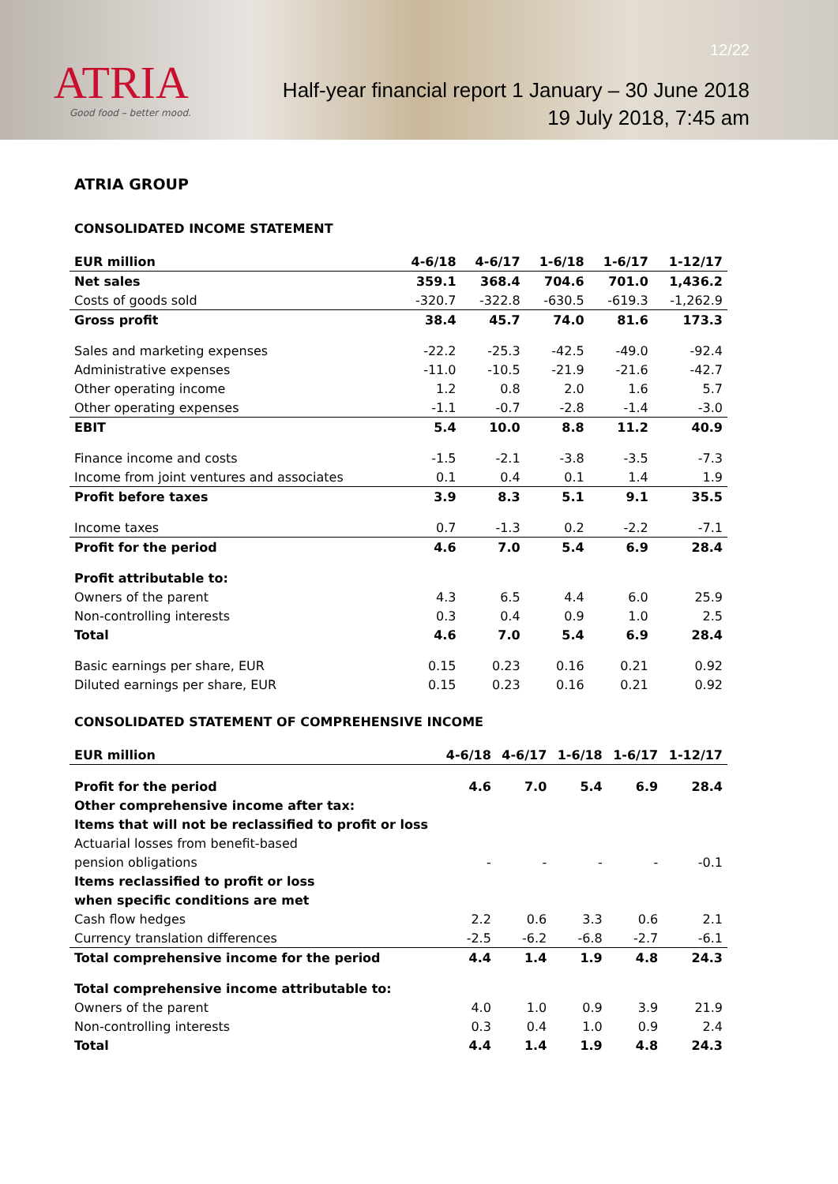ATRIA
Good food – better mood.
12/22
Half-year financial report 1 January – 30 June 2018
19 July 2018, 7:45 am
ATRIA GROUP
CONSOLIDATED INCOME STATEMENT
| EUR million | 4-6/18 | 4-6/17 | 1-6/18 | 1-6/17 | 1-12/17 |
| --- | --- | --- | --- | --- | --- |
| Net sales | 359.1 | 368.4 | 704.6 | 701.0 | 1,436.2 |
| Costs of goods sold | -320.7 | -322.8 | -630.5 | -619.3 | -1,262.9 |
| Gross profit | 38.4 | 45.7 | 74.0 | 81.6 | 173.3 |
| Sales and marketing expenses | -22.2 | -25.3 | -42.5 | -49.0 | -92.4 |
| Administrative expenses | -11.0 | -10.5 | -21.9 | -21.6 | -42.7 |
| Other operating income | 1.2 | 0.8 | 2.0 | 1.6 | 5.7 |
| Other operating expenses | -1.1 | -0.7 | -2.8 | -1.4 | -3.0 |
| EBIT | 5.4 | 10.0 | 8.8 | 11.2 | 40.9 |
| Finance income and costs | -1.5 | -2.1 | -3.8 | -3.5 | -7.3 |
| Income from joint ventures and associates | 0.1 | 0.4 | 0.1 | 1.4 | 1.9 |
| Profit before taxes | 3.9 | 8.3 | 5.1 | 9.1 | 35.5 |
| Income taxes | 0.7 | -1.3 | 0.2 | -2.2 | -7.1 |
| Profit for the period | 4.6 | 7.0 | 5.4 | 6.9 | 28.4 |
| Profit attributable to: | | | | | |
| Owners of the parent | 4.3 | 6.5 | 4.4 | 6.0 | 25.9 |
| Non-controlling interests | 0.3 | 0.4 | 0.9 | 1.0 | 2.5 |
| Total | 4.6 | 7.0 | 5.4 | 6.9 | 28.4 |
| Basic earnings per share, EUR | 0.15 | 0.23 | 0.16 | 0.21 | 0.92 |
| Diluted earnings per share, EUR | 0.15 | 0.23 | 0.16 | 0.21 | 0.92 |
CONSOLIDATED STATEMENT OF COMPREHENSIVE INCOME
| EUR million | 4-6/18 | 4-6/17 | 1-6/18 | 1-6/17 | 1-12/17 |
| --- | --- | --- | --- | --- | --- |
| Profit for the period | 4.6 | 7.0 | 5.4 | 6.9 | 28.4 |
| Other comprehensive income after tax: | | | | | |
| Items that will not be reclassified to profit or loss | | | | | |
| Actuarial losses from benefit-based | | | | | |
| pension obligations | - | - | - | - | -0.1 |
| Items reclassified to profit or loss | | | | | |
| when specific conditions are met | | | | | |
| Cash flow hedges | 2.2 | 0.6 | 3.3 | 0.6 | 2.1 |
| Currency translation differences | -2.5 | -6.2 | -6.8 | -2.7 | -6.1 |
| Total comprehensive income for the period | 4.4 | 1.4 | 1.9 | 4.8 | 24.3 |
| Total comprehensive income attributable to: | | | | | |
| Owners of the parent | 4.0 | 1.0 | 0.9 | 3.9 | 21.9 |
| Non-controlling interests | 0.3 | 0.4 | 1.0 | 0.9 | 2.4 |
| Total | 4.4 | 1.4 | 1.9 | 4.8 | 24.3 |